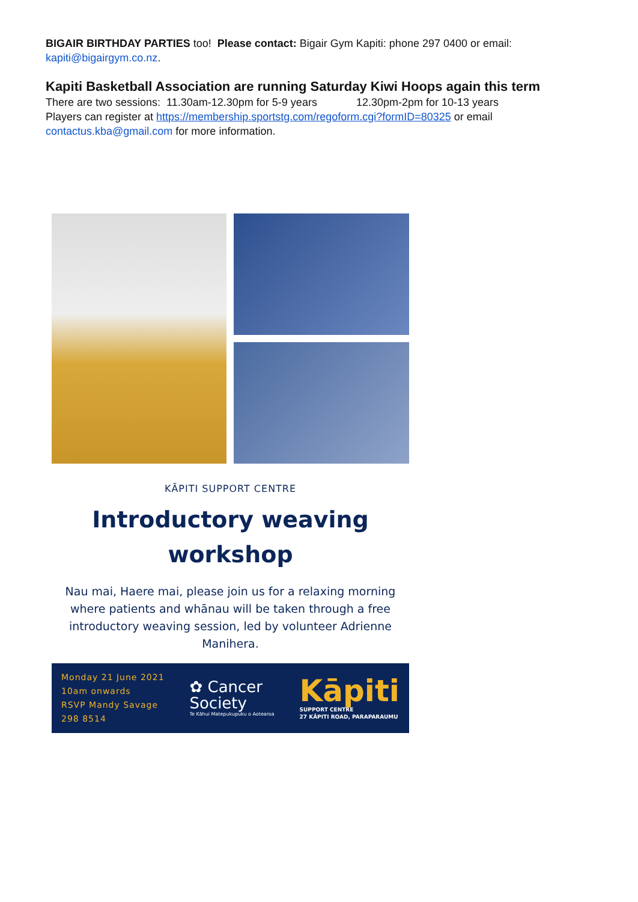BIGAIR BIRTHDAY PARTIES too! Please contact: Bigair Gym Kapiti: phone 297 0400 or email: kapiti@bigairgym.co.nz.
Kapiti Basketball Association are running Saturday Kiwi Hoops again this term
There are two sessions: 11.30am-12.30pm for 5-9 years 12.30pm-2pm for 10-13 years
Players can register at https://membership.sportstg.com/regoform.cgi?formID=80325 or email contactus.kba@gmail.com for more information.
KĀPITI SUPPORT CENTRE
Introductory weaving
workshop
Nau mai, Haere mai, please join us for a relaxing morning where patients and whānau will be taken through a free introductory weaving session, led by volunteer Adrienne Manihera.
Monday 21 June 2021
10am onwards
RSVP Mandy Savage
298 8514
✿ Cancer
Society
Te Kāhui Matepukupuku o Aotearoa
Kāpiti
SUPPORT CENTRE
27 KĀPITI ROAD, PARAPARAUMU